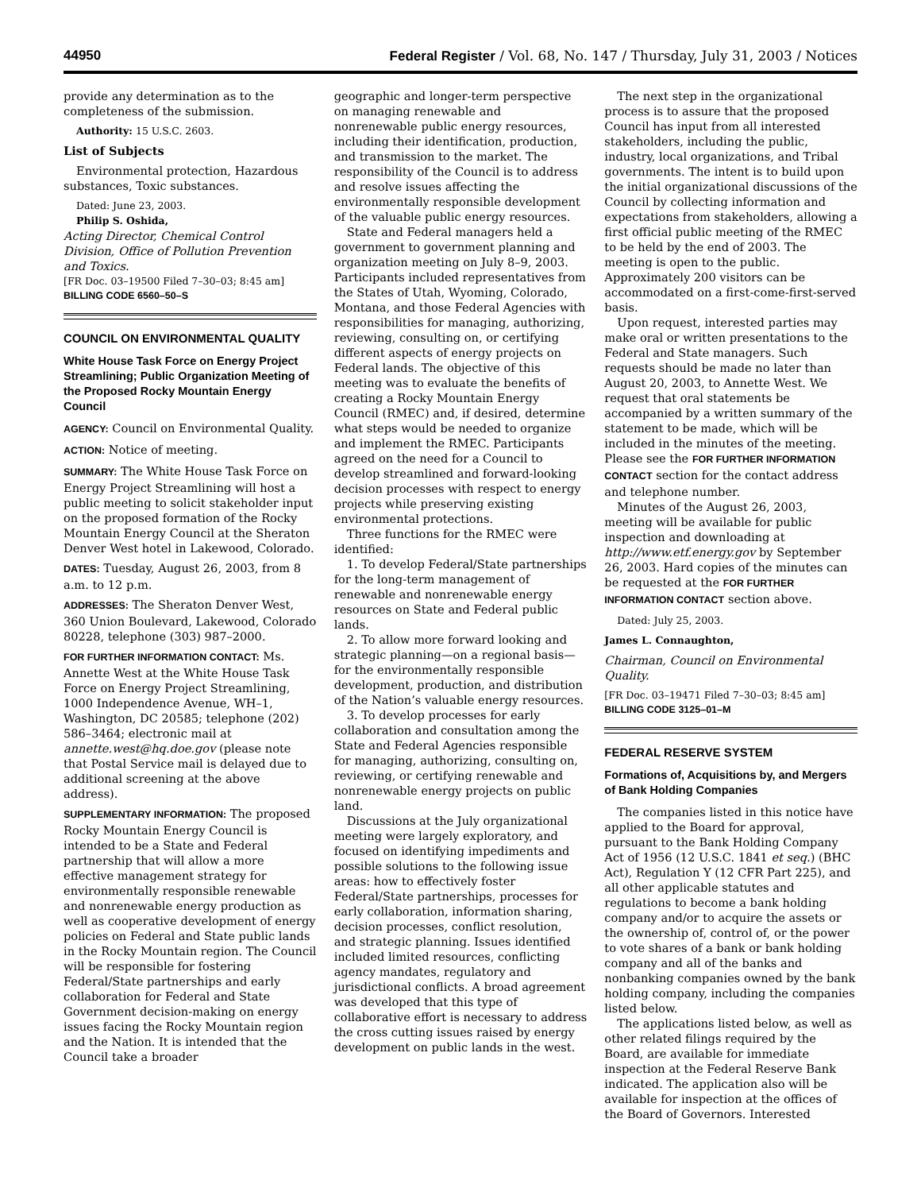44950 Federal Register / Vol. 68, No. 147 / Thursday, July 31, 2003 / Notices
provide any determination as to the completeness of the submission.
Authority: 15 U.S.C. 2603.
List of Subjects
Environmental protection, Hazardous substances, Toxic substances.
Dated: June 23, 2003.
Philip S. Oshida,
Acting Director, Chemical Control Division, Office of Pollution Prevention and Toxics.
[FR Doc. 03–19500 Filed 7–30–03; 8:45 am]
BILLING CODE 6560–50–S
COUNCIL ON ENVIRONMENTAL QUALITY
White House Task Force on Energy Project Streamlining; Public Organization Meeting of the Proposed Rocky Mountain Energy Council
AGENCY: Council on Environmental Quality.
ACTION: Notice of meeting.
SUMMARY: The White House Task Force on Energy Project Streamlining will host a public meeting to solicit stakeholder input on the proposed formation of the Rocky Mountain Energy Council at the Sheraton Denver West hotel in Lakewood, Colorado.
DATES: Tuesday, August 26, 2003, from 8 a.m. to 12 p.m.
ADDRESSES: The Sheraton Denver West, 360 Union Boulevard, Lakewood, Colorado 80228, telephone (303) 987–2000.
FOR FURTHER INFORMATION CONTACT: Ms. Annette West at the White House Task Force on Energy Project Streamlining, 1000 Independence Avenue, WH–1, Washington, DC 20585; telephone (202) 586–3464; electronic mail at annette.west@hq.doe.gov (please note that Postal Service mail is delayed due to additional screening at the above address).
SUPPLEMENTARY INFORMATION: The proposed Rocky Mountain Energy Council is intended to be a State and Federal partnership that will allow a more effective management strategy for environmentally responsible renewable and nonrenewable energy production as well as cooperative development of energy policies on Federal and State public lands in the Rocky Mountain region. The Council will be responsible for fostering Federal/State partnerships and early collaboration for Federal and State Government decision-making on energy issues facing the Rocky Mountain region and the Nation. It is intended that the Council take a broader
geographic and longer-term perspective on managing renewable and nonrenewable public energy resources, including their identification, production, and transmission to the market. The responsibility of the Council is to address and resolve issues affecting the environmentally responsible development of the valuable public energy resources.
State and Federal managers held a government to government planning and organization meeting on July 8–9, 2003. Participants included representatives from the States of Utah, Wyoming, Colorado, Montana, and those Federal Agencies with responsibilities for managing, authorizing, reviewing, consulting on, or certifying different aspects of energy projects on Federal lands. The objective of this meeting was to evaluate the benefits of creating a Rocky Mountain Energy Council (RMEC) and, if desired, determine what steps would be needed to organize and implement the RMEC. Participants agreed on the need for a Council to develop streamlined and forward-looking decision processes with respect to energy projects while preserving existing environmental protections.
Three functions for the RMEC were identified:
1. To develop Federal/State partnerships for the long-term management of renewable and nonrenewable energy resources on State and Federal public lands.
2. To allow more forward looking and strategic planning—on a regional basis—for the environmentally responsible development, production, and distribution of the Nation’s valuable energy resources.
3. To develop processes for early collaboration and consultation among the State and Federal Agencies responsible for managing, authorizing, consulting on, reviewing, or certifying renewable and nonrenewable energy projects on public land.
Discussions at the July organizational meeting were largely exploratory, and focused on identifying impediments and possible solutions to the following issue areas: how to effectively foster Federal/State partnerships, processes for early collaboration, information sharing, decision processes, conflict resolution, and strategic planning. Issues identified included limited resources, conflicting agency mandates, regulatory and jurisdictional conflicts. A broad agreement was developed that this type of collaborative effort is necessary to address the cross cutting issues raised by energy development on public lands in the west.
The next step in the organizational process is to assure that the proposed Council has input from all interested stakeholders, including the public, industry, local organizations, and Tribal governments. The intent is to build upon the initial organizational discussions of the Council by collecting information and expectations from stakeholders, allowing a first official public meeting of the RMEC to be held by the end of 2003. The meeting is open to the public. Approximately 200 visitors can be accommodated on a first-come-first-served basis.
Upon request, interested parties may make oral or written presentations to the Federal and State managers. Such requests should be made no later than August 20, 2003, to Annette West. We request that oral statements be accompanied by a written summary of the statement to be made, which will be included in the minutes of the meeting. Please see the FOR FURTHER INFORMATION CONTACT section for the contact address and telephone number.
Minutes of the August 26, 2003, meeting will be available for public inspection and downloading at http://www.etf.energy.gov by September 26, 2003. Hard copies of the minutes can be requested at the FOR FURTHER INFORMATION CONTACT section above.
Dated: July 25, 2003.
James L. Connaughton,
Chairman, Council on Environmental Quality.
[FR Doc. 03–19471 Filed 7–30–03; 8:45 am]
BILLING CODE 3125–01–M
FEDERAL RESERVE SYSTEM
Formations of, Acquisitions by, and Mergers of Bank Holding Companies
The companies listed in this notice have applied to the Board for approval, pursuant to the Bank Holding Company Act of 1956 (12 U.S.C. 1841 et seq.) (BHC Act), Regulation Y (12 CFR Part 225), and all other applicable statutes and regulations to become a bank holding company and/or to acquire the assets or the ownership of, control of, or the power to vote shares of a bank or bank holding company and all of the banks and nonbanking companies owned by the bank holding company, including the companies listed below.
The applications listed below, as well as other related filings required by the Board, are available for immediate inspection at the Federal Reserve Bank indicated. The application also will be available for inspection at the offices of the Board of Governors. Interested